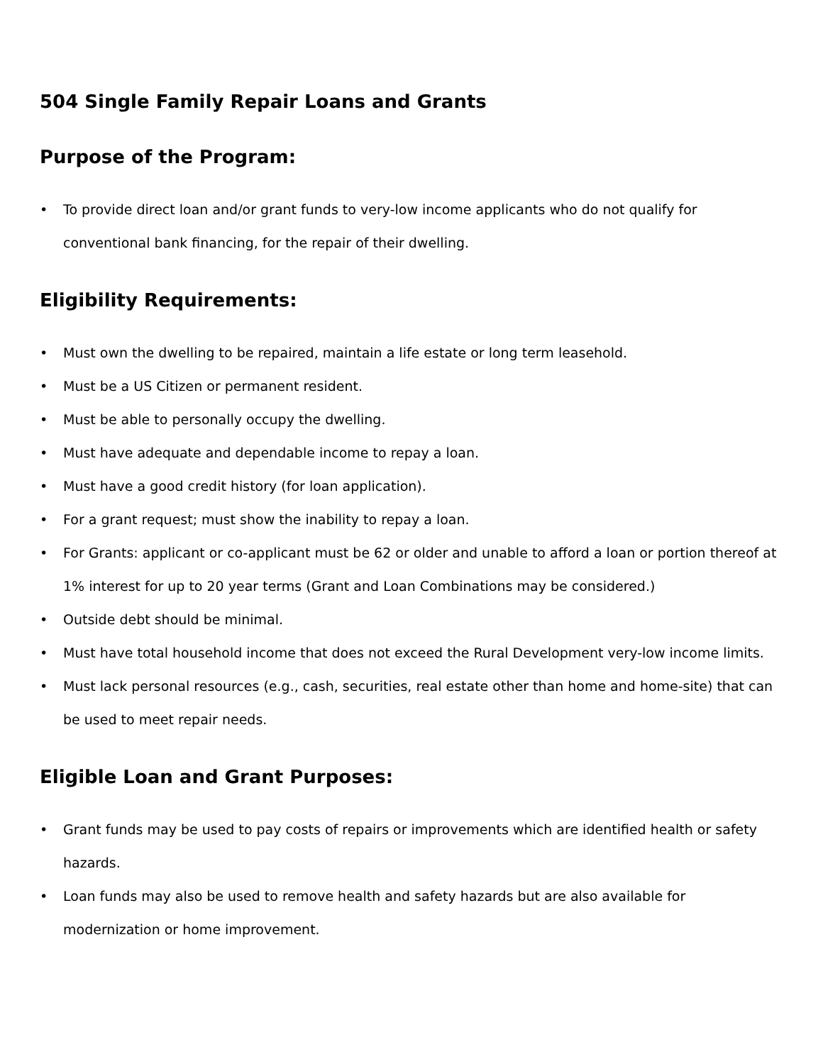504 Single Family Repair Loans and Grants
Purpose of the Program:
• To provide direct loan and/or grant funds to very-low income applicants who do not qualify for conventional bank financing, for the repair of their dwelling.
Eligibility Requirements:
• Must own the dwelling to be repaired, maintain a life estate or long term leasehold.
• Must be a US Citizen or permanent resident.
• Must be able to personally occupy the dwelling.
• Must have adequate and dependable income to repay a loan.
• Must have a good credit history (for loan application).
• For a grant request; must show the inability to repay a loan.
• For Grants: applicant or co-applicant must be 62 or older and unable to afford a loan or portion thereof at 1% interest for up to 20 year terms (Grant and Loan Combinations may be considered.)
• Outside debt should be minimal.
• Must have total household income that does not exceed the Rural Development very-low income limits.
• Must lack personal resources (e.g., cash, securities, real estate other than home and home-site) that can be used to meet repair needs.
Eligible Loan and Grant Purposes:
• Grant funds may be used to pay costs of repairs or improvements which are identified health or safety hazards.
• Loan funds may also be used to remove health and safety hazards but are also available for modernization or home improvement.